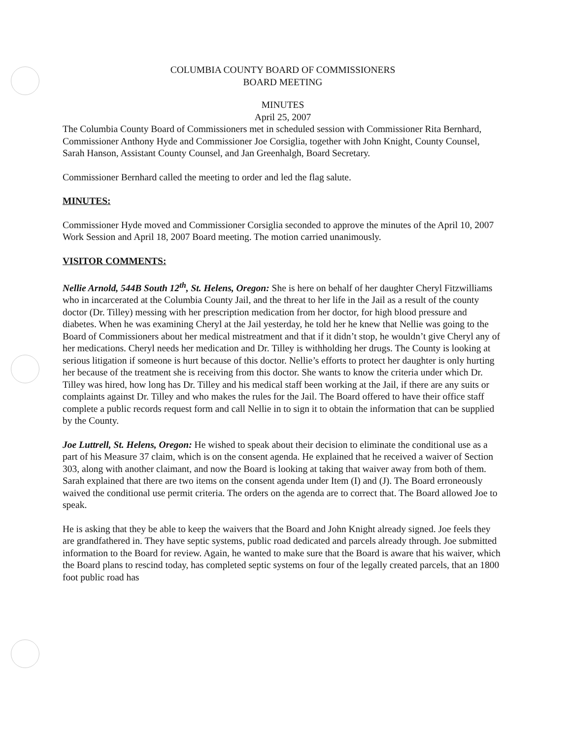COLUMBIA COUNTY BOARD OF COMMISSIONERS
BOARD MEETING
MINUTES
April 25, 2007
The Columbia County Board of Commissioners met in scheduled session with Commissioner Rita Bernhard, Commissioner Anthony Hyde and Commissioner Joe Corsiglia, together with John Knight, County Counsel, Sarah Hanson, Assistant County Counsel, and Jan Greenhalgh, Board Secretary.
Commissioner Bernhard called the meeting to order and led the flag salute.
MINUTES:
Commissioner Hyde moved and Commissioner Corsiglia seconded to approve the minutes of the April 10, 2007 Work Session and April 18, 2007 Board meeting. The motion carried unanimously.
VISITOR COMMENTS:
Nellie Arnold, 544B South 12<sup>th</sup>, St. Helens, Oregon: She is here on behalf of her daughter Cheryl Fitzwilliams who in incarcerated at the Columbia County Jail, and the threat to her life in the Jail as a result of the county doctor (Dr. Tilley) messing with her prescription medication from her doctor, for high blood pressure and diabetes. When he was examining Cheryl at the Jail yesterday, he told her he knew that Nellie was going to the Board of Commissioners about her medical mistreatment and that if it didn’t stop, he wouldn’t give Cheryl any of her medications. Cheryl needs her medication and Dr. Tilley is withholding her drugs. The County is looking at serious litigation if someone is hurt because of this doctor. Nellie’s efforts to protect her daughter is only hurting her because of the treatment she is receiving from this doctor. She wants to know the criteria under which Dr. Tilley was hired, how long has Dr. Tilley and his medical staff been working at the Jail, if there are any suits or complaints against Dr. Tilley and who makes the rules for the Jail. The Board offered to have their office staff complete a public records request form and call Nellie in to sign it to obtain the information that can be supplied by the County.
Joe Luttrell, St. Helens, Oregon: He wished to speak about their decision to eliminate the conditional use as a part of his Measure 37 claim, which is on the consent agenda. He explained that he received a waiver of Section 303, along with another claimant, and now the Board is looking at taking that waiver away from both of them. Sarah explained that there are two items on the consent agenda under Item (I) and (J). The Board erroneously waived the conditional use permit criteria. The orders on the agenda are to correct that. The Board allowed Joe to speak.
He is asking that they be able to keep the waivers that the Board and John Knight already signed. Joe feels they are grandfathered in. They have septic systems, public road dedicated and parcels already through. Joe submitted information to the Board for review. Again, he wanted to make sure that the Board is aware that his waiver, which the Board plans to rescind today, has completed septic systems on four of the legally created parcels, that an 1800 foot public road has